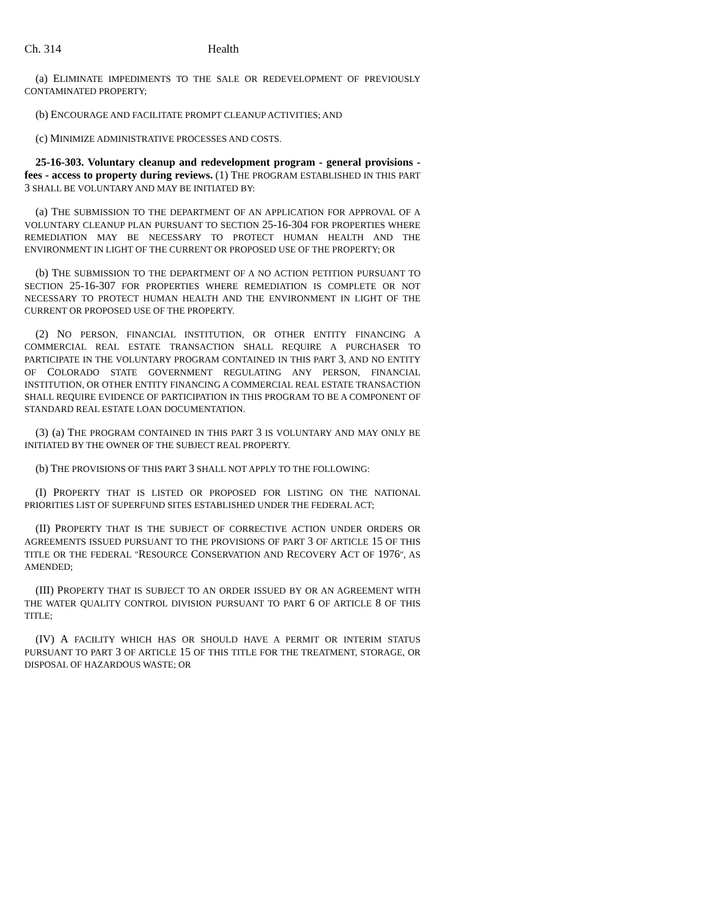Ch. 314 Health
(a) ELIMINATE IMPEDIMENTS TO THE SALE OR REDEVELOPMENT OF PREVIOUSLY CONTAMINATED PROPERTY;
(b) ENCOURAGE AND FACILITATE PROMPT CLEANUP ACTIVITIES; AND
(c) MINIMIZE ADMINISTRATIVE PROCESSES AND COSTS.
25-16-303. Voluntary cleanup and redevelopment program - general provisions - fees - access to property during reviews. (1) THE PROGRAM ESTABLISHED IN THIS PART 3 SHALL BE VOLUNTARY AND MAY BE INITIATED BY:
(a) THE SUBMISSION TO THE DEPARTMENT OF AN APPLICATION FOR APPROVAL OF A VOLUNTARY CLEANUP PLAN PURSUANT TO SECTION 25-16-304 FOR PROPERTIES WHERE REMEDIATION MAY BE NECESSARY TO PROTECT HUMAN HEALTH AND THE ENVIRONMENT IN LIGHT OF THE CURRENT OR PROPOSED USE OF THE PROPERTY; OR
(b) THE SUBMISSION TO THE DEPARTMENT OF A NO ACTION PETITION PURSUANT TO SECTION 25-16-307 FOR PROPERTIES WHERE REMEDIATION IS COMPLETE OR NOT NECESSARY TO PROTECT HUMAN HEALTH AND THE ENVIRONMENT IN LIGHT OF THE CURRENT OR PROPOSED USE OF THE PROPERTY.
(2) NO PERSON, FINANCIAL INSTITUTION, OR OTHER ENTITY FINANCING A COMMERCIAL REAL ESTATE TRANSACTION SHALL REQUIRE A PURCHASER TO PARTICIPATE IN THE VOLUNTARY PROGRAM CONTAINED IN THIS PART 3, AND NO ENTITY OF COLORADO STATE GOVERNMENT REGULATING ANY PERSON, FINANCIAL INSTITUTION, OR OTHER ENTITY FINANCING A COMMERCIAL REAL ESTATE TRANSACTION SHALL REQUIRE EVIDENCE OF PARTICIPATION IN THIS PROGRAM TO BE A COMPONENT OF STANDARD REAL ESTATE LOAN DOCUMENTATION.
(3) (a) THE PROGRAM CONTAINED IN THIS PART 3 IS VOLUNTARY AND MAY ONLY BE INITIATED BY THE OWNER OF THE SUBJECT REAL PROPERTY.
(b) THE PROVISIONS OF THIS PART 3 SHALL NOT APPLY TO THE FOLLOWING:
(I) PROPERTY THAT IS LISTED OR PROPOSED FOR LISTING ON THE NATIONAL PRIORITIES LIST OF SUPERFUND SITES ESTABLISHED UNDER THE FEDERAL ACT;
(II) PROPERTY THAT IS THE SUBJECT OF CORRECTIVE ACTION UNDER ORDERS OR AGREEMENTS ISSUED PURSUANT TO THE PROVISIONS OF PART 3 OF ARTICLE 15 OF THIS TITLE OR THE FEDERAL "RESOURCE CONSERVATION AND RECOVERY ACT OF 1976", AS AMENDED;
(III) PROPERTY THAT IS SUBJECT TO AN ORDER ISSUED BY OR AN AGREEMENT WITH THE WATER QUALITY CONTROL DIVISION PURSUANT TO PART 6 OF ARTICLE 8 OF THIS TITLE;
(IV) A FACILITY WHICH HAS OR SHOULD HAVE A PERMIT OR INTERIM STATUS PURSUANT TO PART 3 OF ARTICLE 15 OF THIS TITLE FOR THE TREATMENT, STORAGE, OR DISPOSAL OF HAZARDOUS WASTE; OR